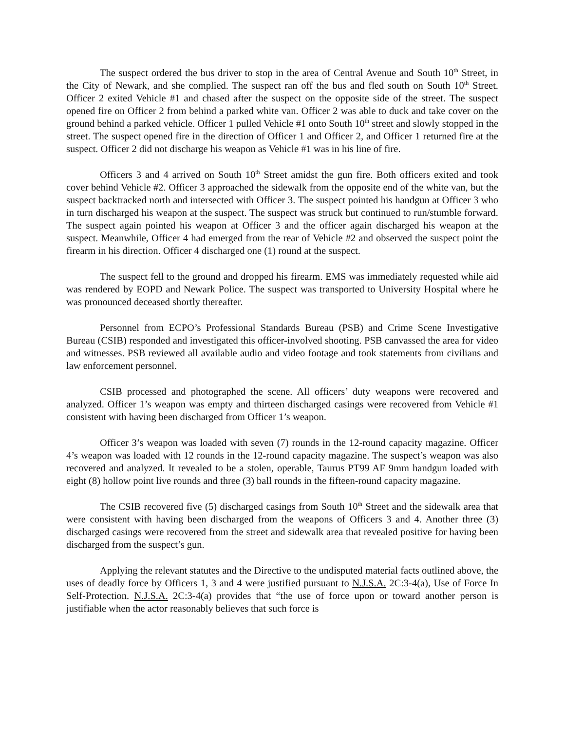The suspect ordered the bus driver to stop in the area of Central Avenue and South 10<sup>th</sup> Street, in the City of Newark, and she complied. The suspect ran off the bus and fled south on South 10<sup>th</sup> Street. Officer 2 exited Vehicle #1 and chased after the suspect on the opposite side of the street. The suspect opened fire on Officer 2 from behind a parked white van. Officer 2 was able to duck and take cover on the ground behind a parked vehicle. Officer 1 pulled Vehicle #1 onto South 10<sup>th</sup> street and slowly stopped in the street. The suspect opened fire in the direction of Officer 1 and Officer 2, and Officer 1 returned fire at the suspect. Officer 2 did not discharge his weapon as Vehicle #1 was in his line of fire.
Officers 3 and 4 arrived on South 10<sup>th</sup> Street amidst the gun fire. Both officers exited and took cover behind Vehicle #2. Officer 3 approached the sidewalk from the opposite end of the white van, but the suspect backtracked north and intersected with Officer 3. The suspect pointed his handgun at Officer 3 who in turn discharged his weapon at the suspect. The suspect was struck but continued to run/stumble forward. The suspect again pointed his weapon at Officer 3 and the officer again discharged his weapon at the suspect. Meanwhile, Officer 4 had emerged from the rear of Vehicle #2 and observed the suspect point the firearm in his direction. Officer 4 discharged one (1) round at the suspect.
The suspect fell to the ground and dropped his firearm. EMS was immediately requested while aid was rendered by EOPD and Newark Police. The suspect was transported to University Hospital where he was pronounced deceased shortly thereafter.
Personnel from ECPO’s Professional Standards Bureau (PSB) and Crime Scene Investigative Bureau (CSIB) responded and investigated this officer-involved shooting. PSB canvassed the area for video and witnesses. PSB reviewed all available audio and video footage and took statements from civilians and law enforcement personnel.
CSIB processed and photographed the scene. All officers’ duty weapons were recovered and analyzed. Officer 1’s weapon was empty and thirteen discharged casings were recovered from Vehicle #1 consistent with having been discharged from Officer 1’s weapon.
Officer 3’s weapon was loaded with seven (7) rounds in the 12-round capacity magazine. Officer 4’s weapon was loaded with 12 rounds in the 12-round capacity magazine. The suspect’s weapon was also recovered and analyzed. It revealed to be a stolen, operable, Taurus PT99 AF 9mm handgun loaded with eight (8) hollow point live rounds and three (3) ball rounds in the fifteen-round capacity magazine.
The CSIB recovered five (5) discharged casings from South 10<sup>th</sup> Street and the sidewalk area that were consistent with having been discharged from the weapons of Officers 3 and 4. Another three (3) discharged casings were recovered from the street and sidewalk area that revealed positive for having been discharged from the suspect’s gun.
Applying the relevant statutes and the Directive to the undisputed material facts outlined above, the uses of deadly force by Officers 1, 3 and 4 were justified pursuant to N.J.S.A. 2C:3-4(a), Use of Force In Self-Protection. N.J.S.A. 2C:3-4(a) provides that “the use of force upon or toward another person is justifiable when the actor reasonably believes that such force is